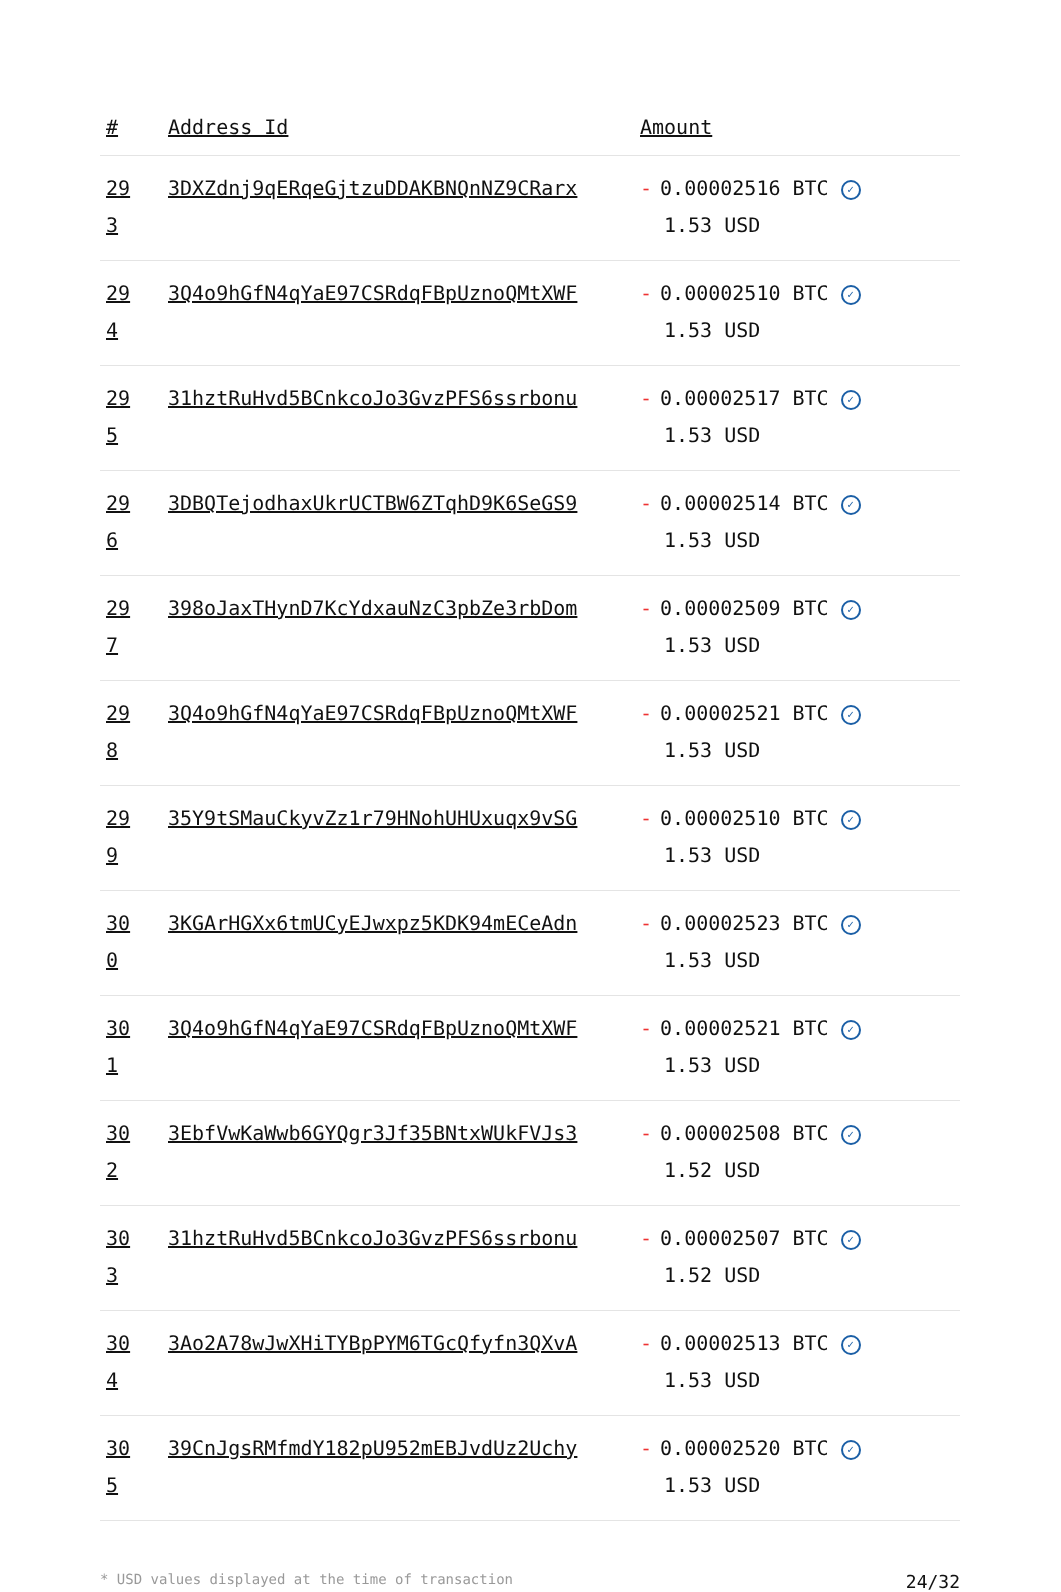| # | Address Id | Amount |
| --- | --- | --- |
| 29 3 | 3DXZdnj9qERqeGjtzuDDAKBNQnNZ9CRarx | - 0.00002516 BTC ✓ 1.53 USD |
| 29 4 | 3Q4o9hGfN4qYaE97CSRdqFBpUznoQMtXWF | - 0.00002510 BTC ✓ 1.53 USD |
| 29 5 | 31hztRuHvd5BCnkcoJo3GvzPFS6ssrbonu | - 0.00002517 BTC ✓ 1.53 USD |
| 29 6 | 3DBQTejodhaxUkrUCTBW6ZTqhD9K6SeGS9 | - 0.00002514 BTC ✓ 1.53 USD |
| 29 7 | 398oJaxTHynD7KcYdxauNzC3pbZe3rbDom | - 0.00002509 BTC ✓ 1.53 USD |
| 29 8 | 3Q4o9hGfN4qYaE97CSRdqFBpUznoQMtXWF | - 0.00002521 BTC ✓ 1.53 USD |
| 29 9 | 35Y9tSMauCkyvZz1r79HNohUHUxuqx9vSG | - 0.00002510 BTC ✓ 1.53 USD |
| 30 0 | 3KGArHGXx6tmUCyEJwxpz5KDK94mECeAdn | - 0.00002523 BTC ✓ 1.53 USD |
| 30 1 | 3Q4o9hGfN4qYaE97CSRdqFBpUznoQMtXWF | - 0.00002521 BTC ✓ 1.53 USD |
| 30 2 | 3EbfVwKaWwb6GYQgr3Jf35BNtxWUkFVJs3 | - 0.00002508 BTC ✓ 1.52 USD |
| 30 3 | 31hztRuHvd5BCnkcoJo3GvzPFS6ssrbonu | - 0.00002507 BTC ✓ 1.52 USD |
| 30 4 | 3Ao2A78wJwXHiTYBpPYM6TGcQfyfn3QXvA | - 0.00002513 BTC ✓ 1.53 USD |
| 30 5 | 39CnJgsRMfmdY182pU952mEBJvdUz2Uchy | - 0.00002520 BTC ✓ 1.53 USD |
* USD values displayed at the time of transaction 24/32